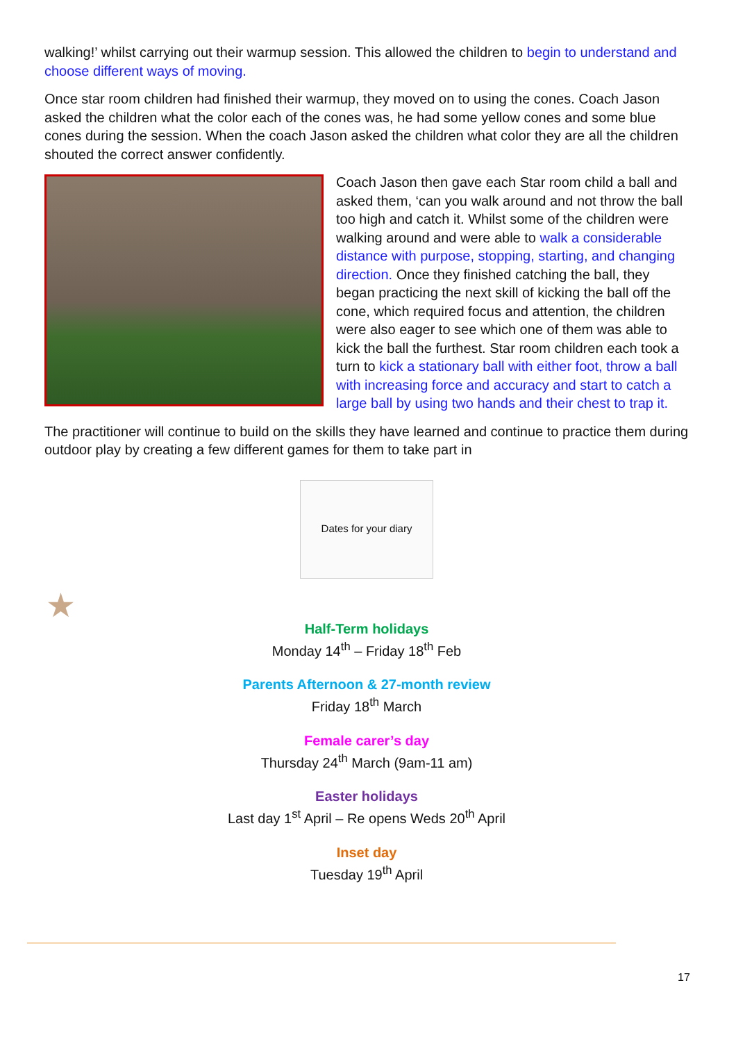walking!’ whilst carrying out their warmup session. This allowed the children to begin to understand and choose different ways of moving.
Once star room children had finished their warmup, they moved on to using the cones. Coach Jason asked the children what the color each of the cones was, he had some yellow cones and some blue cones during the session. When the coach Jason asked the children what color they are all the children shouted the correct answer confidently.
Coach Jason then gave each Star room child a ball and asked them, ‘can you walk around and not throw the ball too high and catch it. Whilst some of the children were walking around and were able to walk a considerable distance with purpose, stopping, starting, and changing direction. Once they finished catching the ball, they began practicing the next skill of kicking the ball off the cone, which required focus and attention, the children were also eager to see which one of them was able to kick the ball the furthest. Star room children each took a turn to kick a stationary ball with either foot, throw a ball with increasing force and accuracy and start to catch a large ball by using two hands and their chest to trap it.
The practitioner will continue to build on the skills they have learned and continue to practice them during outdoor play by creating a few different games for them to take part in
Dates for your diary
Half-Term holidays
Monday 14<sup>th</sup> – Friday 18<sup>th</sup> Feb
Parents Afternoon & 27-month review
Friday 18<sup>th</sup> March
Female carer’s day
Thursday 24<sup>th</sup> March (9am-11 am)
Easter holidays
Last day 1<sup>st</sup> April – Re opens Weds 20<sup>th</sup> April
Inset day
Tuesday 19<sup>th</sup> April
★
17